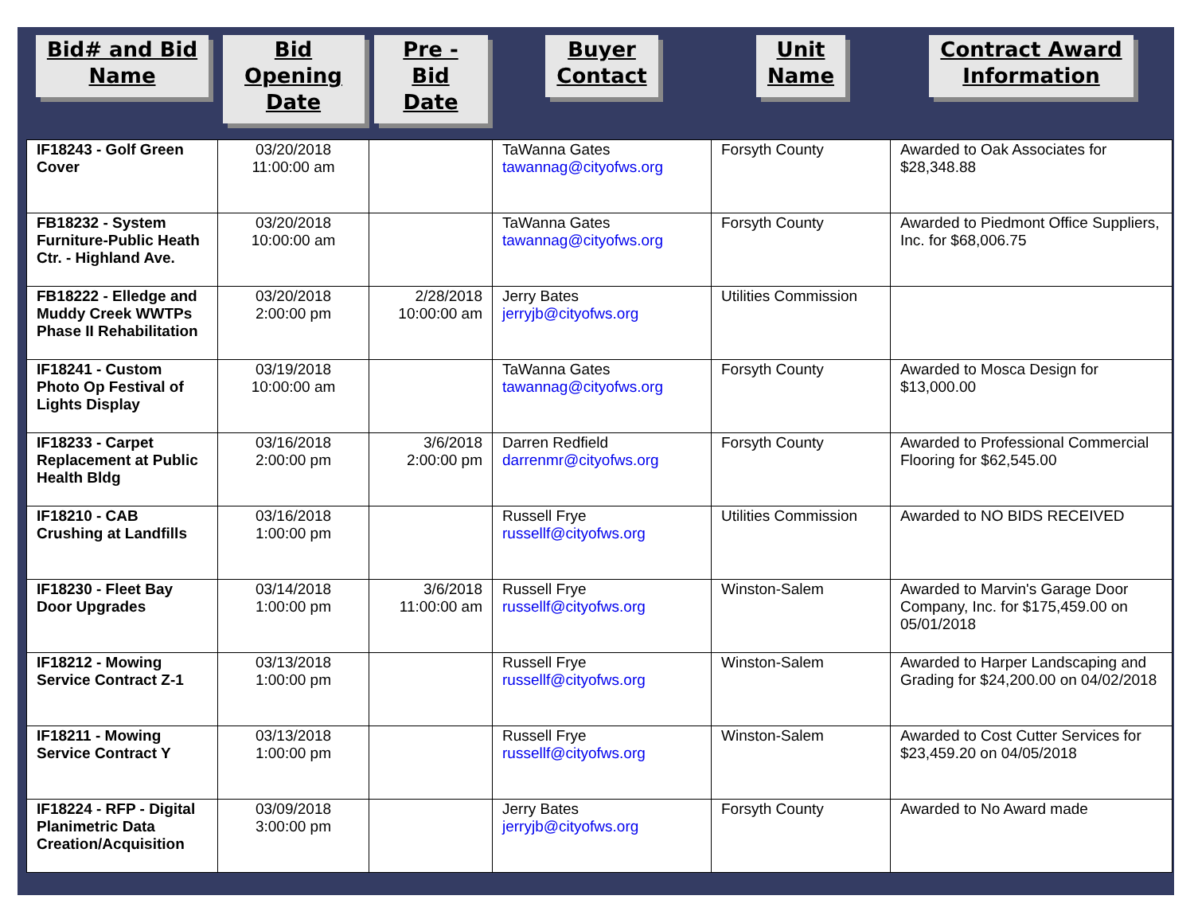| Bid# and Bid Name | Bid Opening Date | Pre - Bid Date | Buyer Contact | Unit Name | Contract Award Information |
| --- | --- | --- | --- | --- | --- |
| IF18243 - Golf Green Cover | 03/20/2018 11:00:00 am | | TaWanna Gates tawannag@cityofws.org | Forsyth County | Awarded to Oak Associates for $28,348.88 |
| FB18232 - System Furniture-Public Heath Ctr. - Highland Ave. | 03/20/2018 10:00:00 am | | TaWanna Gates tawannag@cityofws.org | Forsyth County | Awarded to Piedmont Office Suppliers, Inc. for $68,006.75 |
| FB18222 - Elledge and Muddy Creek WWTPs Phase II Rehabilitation | 03/20/2018 2:00:00 pm | 2/28/2018 10:00:00 am | Jerry Bates jerryjb@cityofws.org | Utilities Commission | |
| IF18241 - Custom Photo Op Festival of Lights Display | 03/19/2018 10:00:00 am | | TaWanna Gates tawannag@cityofws.org | Forsyth County | Awarded to Mosca Design for $13,000.00 |
| IF18233 - Carpet Replacement at Public Health Bldg | 03/16/2018 2:00:00 pm | 3/6/2018 2:00:00 pm | Darren Redfield darrenmr@cityofws.org | Forsyth County | Awarded to Professional Commercial Flooring for $62,545.00 |
| IF18210 - CAB Crushing at Landfills | 03/16/2018 1:00:00 pm | | Russell Frye russellf@cityofws.org | Utilities Commission | Awarded to NO BIDS RECEIVED |
| IF18230 - Fleet Bay Door Upgrades | 03/14/2018 1:00:00 pm | 3/6/2018 11:00:00 am | Russell Frye russellf@cityofws.org | Winston-Salem | Awarded to Marvin's Garage Door Company, Inc. for $175,459.00 on 05/01/2018 |
| IF18212 - Mowing Service Contract Z-1 | 03/13/2018 1:00:00 pm | | Russell Frye russellf@cityofws.org | Winston-Salem | Awarded to Harper Landscaping and Grading for $24,200.00 on 04/02/2018 |
| IF18211 - Mowing Service Contract Y | 03/13/2018 1:00:00 pm | | Russell Frye russellf@cityofws.org | Winston-Salem | Awarded to Cost Cutter Services for $23,459.20 on 04/05/2018 |
| IF18224 - RFP - Digital Planimetric Data Creation/Acquisition | 03/09/2018 3:00:00 pm | | Jerry Bates jerryjb@cityofws.org | Forsyth County | Awarded to No Award made |